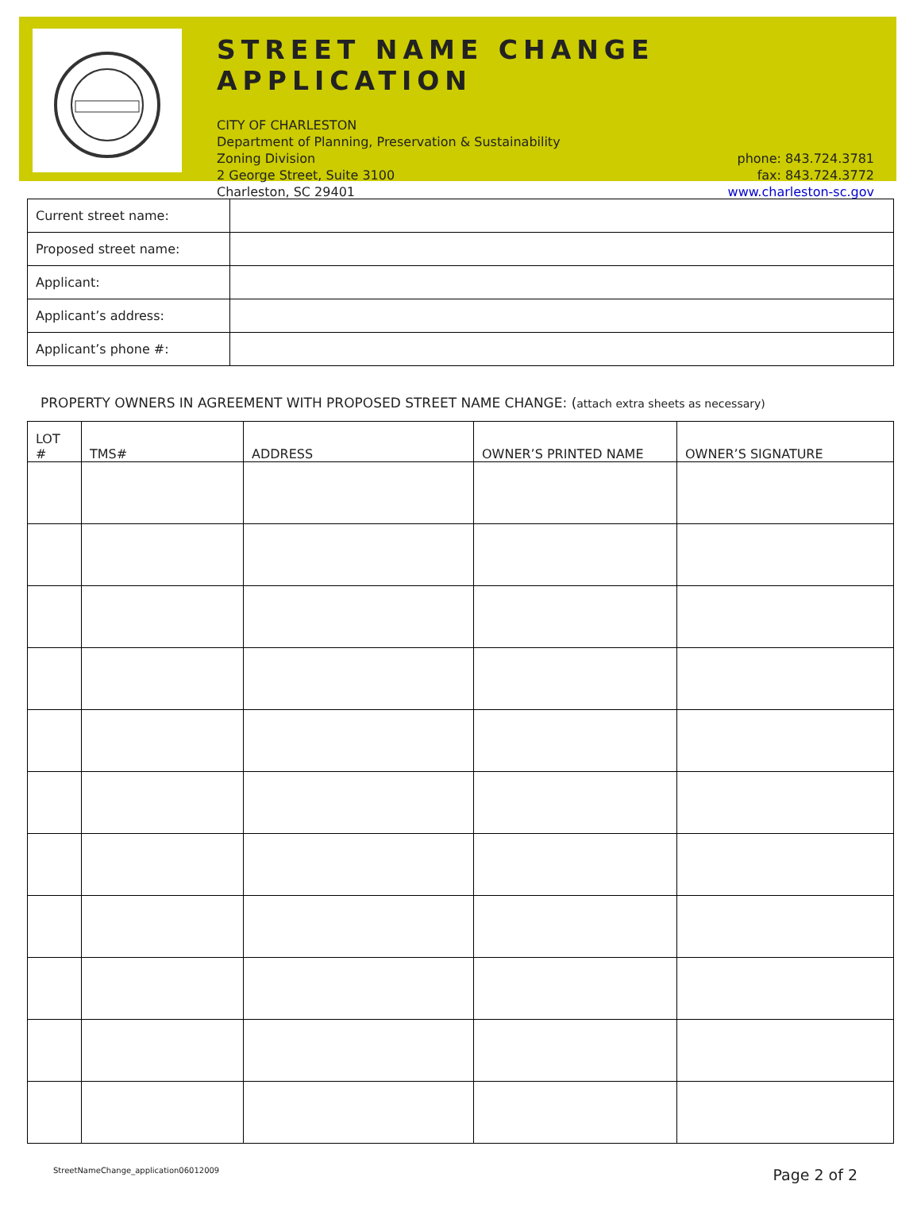STREET NAME CHANGE APPLICATION
CITY OF CHARLESTON
Department of Planning, Preservation & Sustainability
Zoning Division
2 George Street, Suite 3100
Charleston, SC 29401
phone: 843.724.3781
fax: 843.724.3772
www.charleston-sc.gov
| Current street name: | |
| Proposed street name: | |
| Applicant: | |
| Applicant’s address: | |
| Applicant’s phone #: | |
PROPERTY OWNERS IN AGREEMENT WITH PROPOSED STREET NAME CHANGE: (attach extra sheets as necessary)
| LOT # | TMS# | ADDRESS | OWNER’S PRINTED NAME | OWNER’S SIGNATURE |
| --- | --- | --- | --- | --- |
StreetNameChange_application06012009 Page 2 of 2